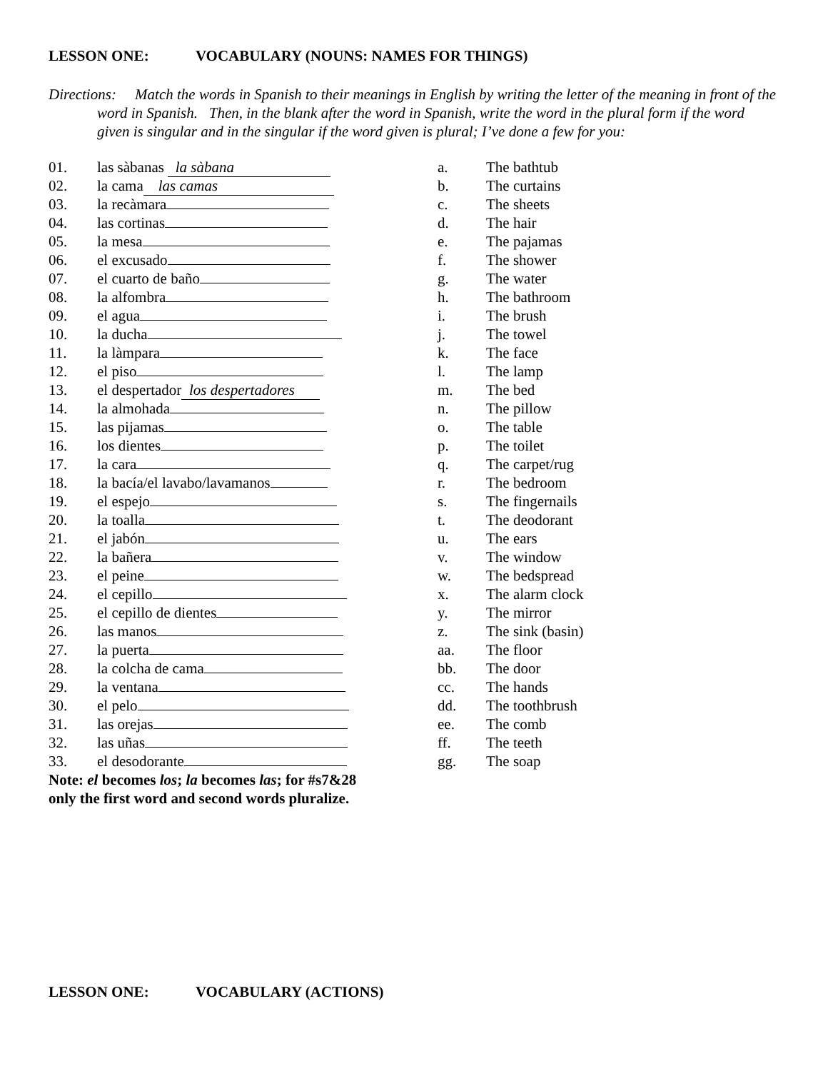LESSON ONE: VOCABULARY (NOUNS: NAMES FOR THINGS)
Directions: Match the words in Spanish to their meanings in English by writing the letter of the meaning in front of the word in Spanish. Then, in the blank after the word in Spanish, write the word in the plural form if the word given is singular and in the singular if the word given is plural; I’ve done a few for you:
01. las sàbanas la sàbana
02. la cama las camas
03. la recàmara
04. las cortinas
05. la mesa
06. el excusado
07. el cuarto de baño
08. la alfombra
09. el agua
10. la ducha
11. la làmpara
12. el piso
13. el despertador los despertadores
14. la almohada
15. las pijamas
16. los dientes
17. la cara
18. la bacía/el lavabo/lavamanos
19. el espejo
20. la toalla
21. el jabón
22. la bañera
23. el peine
24. el cepillo
25. el cepillo de dientes
26. las manos
27. la puerta
28. la colcha de cama
29. la ventana
30. el pelo
31. las orejas
32. las uñas
33. el desodorante
Note: el becomes los; la becomes las; for #s7&28
only the first word and second words pluralize.
a. The bathtub
b. The curtains
c. The sheets
d. The hair
e. The pajamas
f. The shower
g. The water
h. The bathroom
i. The brush
j. The towel
k. The face
l. The lamp
m. The bed
n. The pillow
o. The table
p. The toilet
q. The carpet/rug
r. The bedroom
s. The fingernails
t. The deodorant
u. The ears
v. The window
w. The bedspread
x. The alarm clock
y. The mirror
z. The sink (basin)
aa. The floor
bb. The door
cc. The hands
dd. The toothbrush
ee. The comb
ff. The teeth
gg. The soap
LESSON ONE: VOCABULARY (ACTIONS)